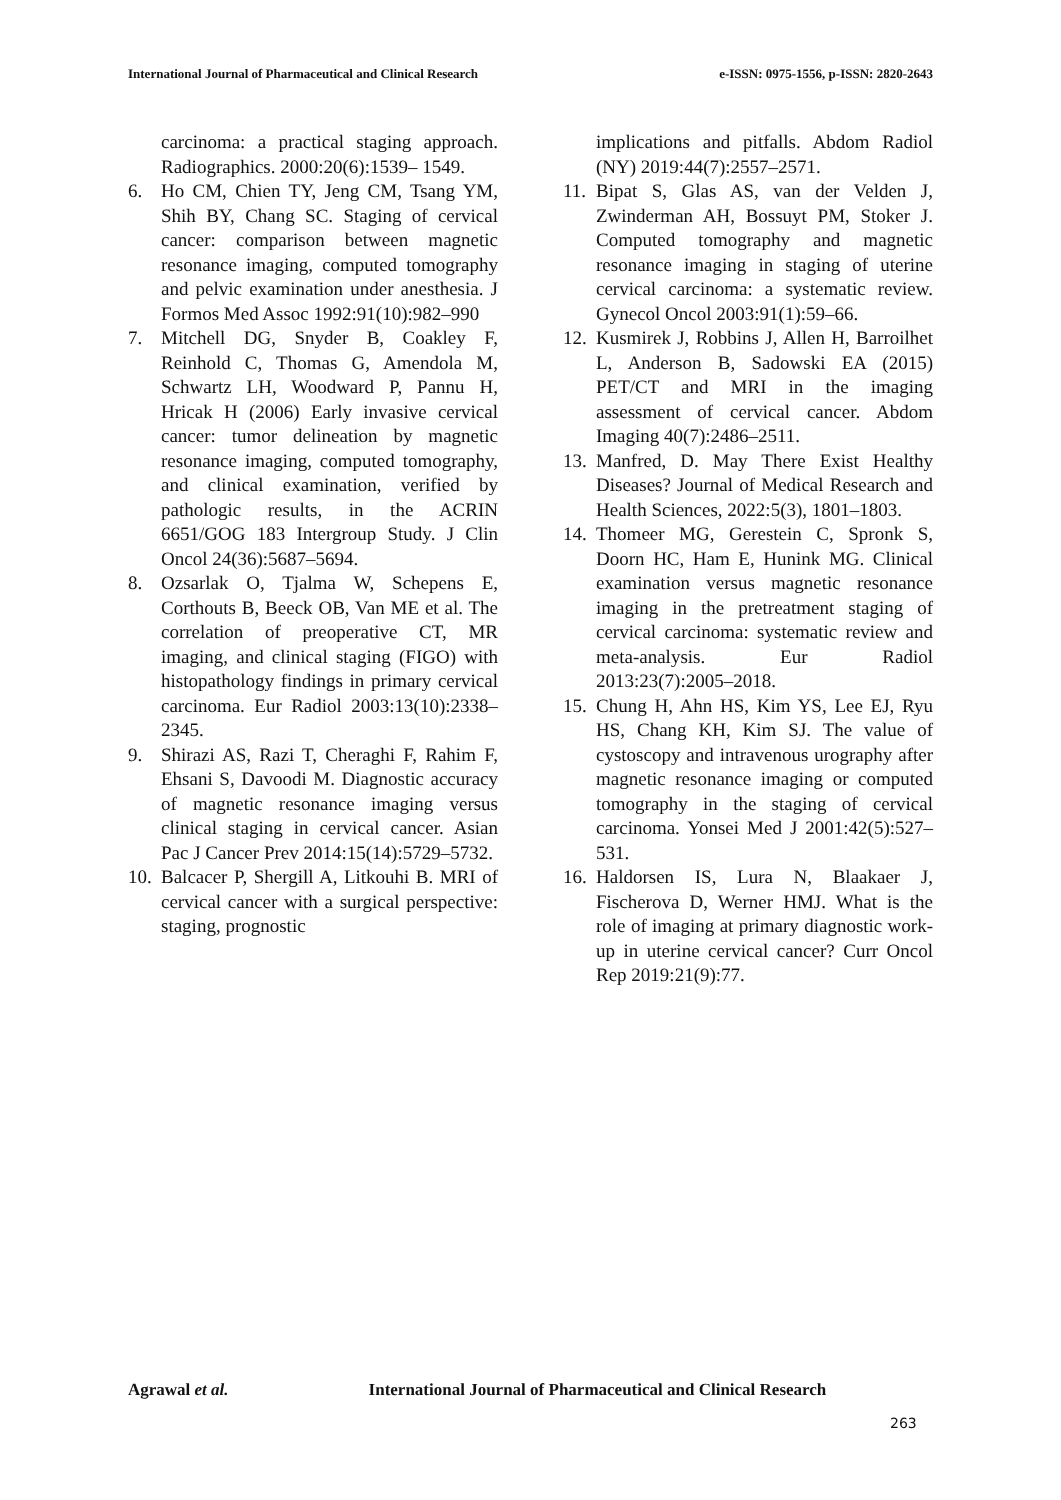International Journal of Pharmaceutical and Clinical Research
e-ISSN: 0975-1556, p-ISSN: 2820-2643
carcinoma: a practical staging approach. Radiographics. 2000:20(6):1539– 1549.
6. Ho CM, Chien TY, Jeng CM, Tsang YM, Shih BY, Chang SC. Staging of cervical cancer: comparison between magnetic resonance imaging, computed tomography and pelvic examination under anesthesia. J Formos Med Assoc 1992:91(10):982–990
7. Mitchell DG, Snyder B, Coakley F, Reinhold C, Thomas G, Amendola M, Schwartz LH, Woodward P, Pannu H, Hricak H (2006) Early invasive cervical cancer: tumor delineation by magnetic resonance imaging, computed tomography, and clinical examination, verified by pathologic results, in the ACRIN 6651/GOG 183 Intergroup Study. J Clin Oncol 24(36):5687–5694.
8. Ozsarlak O, Tjalma W, Schepens E, Corthouts B, Beeck OB, Van ME et al. The correlation of preoperative CT, MR imaging, and clinical staging (FIGO) with histopathology findings in primary cervical carcinoma. Eur Radiol 2003:13(10):2338–2345.
9. Shirazi AS, Razi T, Cheraghi F, Rahim F, Ehsani S, Davoodi M. Diagnostic accuracy of magnetic resonance imaging versus clinical staging in cervical cancer. Asian Pac J Cancer Prev 2014:15(14):5729–5732.
10.
Balcacer P, Shergill A, Litkouhi B. MRI of cervical cancer with a surgical perspective: staging, prognostic
implications and pitfalls. Abdom Radiol (NY) 2019:44(7):2557–2571.
11.
Bipat S, Glas AS, van der Velden J, Zwinderman AH, Bossuyt PM, Stoker J. Computed tomography and magnetic resonance imaging in staging of uterine cervical carcinoma: a systematic review. Gynecol Oncol 2003:91(1):59–66.
12.
Kusmirek J, Robbins J, Allen H, Barroilhet L, Anderson B, Sadowski EA (2015) PET/CT and MRI in the imaging assessment of cervical cancer. Abdom Imaging 40(7):2486–2511.
13.
Manfred, D. May There Exist Healthy Diseases? Journal of Medical Research and Health Sciences, 2022:5(3), 1801–1803.
14.
Thomeer MG, Gerestein C, Spronk S, Doorn HC, Ham E, Hunink MG. Clinical examination versus magnetic resonance imaging in the pretreatment staging of cervical carcinoma: systematic review and meta-analysis. Eur Radiol 2013:23(7):2005–2018.
15.
Chung H, Ahn HS, Kim YS, Lee EJ, Ryu HS, Chang KH, Kim SJ. The value of cystoscopy and intravenous urography after magnetic resonance imaging or computed tomography in the staging of cervical carcinoma. Yonsei Med J 2001:42(5):527–531.
16.
Haldorsen IS, Lura N, Blaakaer J, Fischerova D, Werner HMJ. What is the role of imaging at primary diagnostic work-up in uterine cervical cancer? Curr Oncol Rep 2019:21(9):77.
Agrawal et al. International Journal of Pharmaceutical and Clinical Research
263